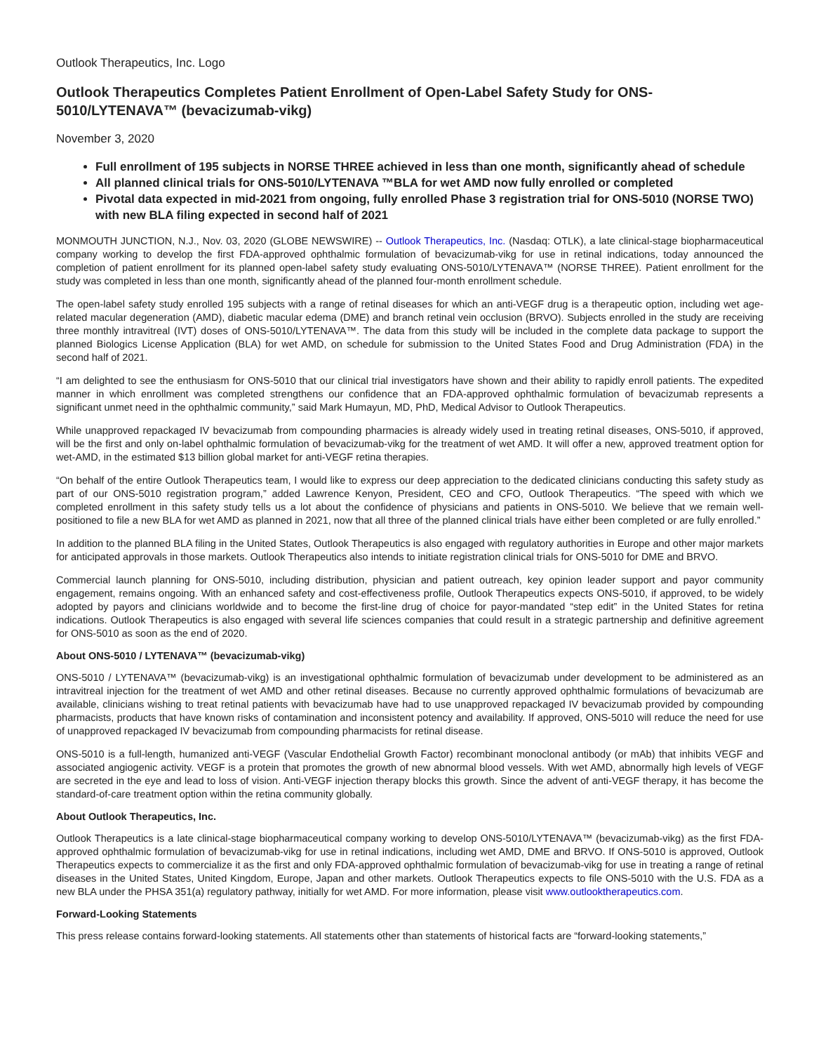Outlook Therapeutics, Inc. Logo
Outlook Therapeutics Completes Patient Enrollment of Open-Label Safety Study for ONS-5010/LYTENAVA™ (bevacizumab-vikg)
November 3, 2020
Full enrollment of 195 subjects in NORSE THREE achieved in less than one month, significantly ahead of schedule
All planned clinical trials for ONS-5010/LYTENAVA ™BLA for wet AMD now fully enrolled or completed
Pivotal data expected in mid-2021 from ongoing, fully enrolled Phase 3 registration trial for ONS-5010 (NORSE TWO) with new BLA filing expected in second half of 2021
MONMOUTH JUNCTION, N.J., Nov. 03, 2020 (GLOBE NEWSWIRE) -- Outlook Therapeutics, Inc. (Nasdaq: OTLK), a late clinical-stage biopharmaceutical company working to develop the first FDA-approved ophthalmic formulation of bevacizumab-vikg for use in retinal indications, today announced the completion of patient enrollment for its planned open-label safety study evaluating ONS-5010/LYTENAVA™ (NORSE THREE). Patient enrollment for the study was completed in less than one month, significantly ahead of the planned four-month enrollment schedule.
The open-label safety study enrolled 195 subjects with a range of retinal diseases for which an anti-VEGF drug is a therapeutic option, including wet age-related macular degeneration (AMD), diabetic macular edema (DME) and branch retinal vein occlusion (BRVO). Subjects enrolled in the study are receiving three monthly intravitreal (IVT) doses of ONS-5010/LYTENAVA™. The data from this study will be included in the complete data package to support the planned Biologics License Application (BLA) for wet AMD, on schedule for submission to the United States Food and Drug Administration (FDA) in the second half of 2021.
“I am delighted to see the enthusiasm for ONS-5010 that our clinical trial investigators have shown and their ability to rapidly enroll patients. The expedited manner in which enrollment was completed strengthens our confidence that an FDA-approved ophthalmic formulation of bevacizumab represents a significant unmet need in the ophthalmic community,” said Mark Humayun, MD, PhD, Medical Advisor to Outlook Therapeutics.
While unapproved repackaged IV bevacizumab from compounding pharmacies is already widely used in treating retinal diseases, ONS-5010, if approved, will be the first and only on-label ophthalmic formulation of bevacizumab-vikg for the treatment of wet AMD. It will offer a new, approved treatment option for wet-AMD, in the estimated $13 billion global market for anti-VEGF retina therapies.
“On behalf of the entire Outlook Therapeutics team, I would like to express our deep appreciation to the dedicated clinicians conducting this safety study as part of our ONS-5010 registration program,” added Lawrence Kenyon, President, CEO and CFO, Outlook Therapeutics. “The speed with which we completed enrollment in this safety study tells us a lot about the confidence of physicians and patients in ONS-5010. We believe that we remain well-positioned to file a new BLA for wet AMD as planned in 2021, now that all three of the planned clinical trials have either been completed or are fully enrolled.”
In addition to the planned BLA filing in the United States, Outlook Therapeutics is also engaged with regulatory authorities in Europe and other major markets for anticipated approvals in those markets. Outlook Therapeutics also intends to initiate registration clinical trials for ONS-5010 for DME and BRVO.
Commercial launch planning for ONS-5010, including distribution, physician and patient outreach, key opinion leader support and payor community engagement, remains ongoing. With an enhanced safety and cost-effectiveness profile, Outlook Therapeutics expects ONS-5010, if approved, to be widely adopted by payors and clinicians worldwide and to become the first-line drug of choice for payor-mandated “step edit” in the United States for retina indications. Outlook Therapeutics is also engaged with several life sciences companies that could result in a strategic partnership and definitive agreement for ONS-5010 as soon as the end of 2020.
About ONS-5010 / LYTENAVA™ (bevacizumab-vikg)
ONS-5010 / LYTENAVA™ (bevacizumab-vikg) is an investigational ophthalmic formulation of bevacizumab under development to be administered as an intravitreal injection for the treatment of wet AMD and other retinal diseases. Because no currently approved ophthalmic formulations of bevacizumab are available, clinicians wishing to treat retinal patients with bevacizumab have had to use unapproved repackaged IV bevacizumab provided by compounding pharmacists, products that have known risks of contamination and inconsistent potency and availability. If approved, ONS-5010 will reduce the need for use of unapproved repackaged IV bevacizumab from compounding pharmacists for retinal disease.
ONS-5010 is a full-length, humanized anti-VEGF (Vascular Endothelial Growth Factor) recombinant monoclonal antibody (or mAb) that inhibits VEGF and associated angiogenic activity. VEGF is a protein that promotes the growth of new abnormal blood vessels. With wet AMD, abnormally high levels of VEGF are secreted in the eye and lead to loss of vision. Anti-VEGF injection therapy blocks this growth. Since the advent of anti-VEGF therapy, it has become the standard-of-care treatment option within the retina community globally.
About Outlook Therapeutics, Inc.
Outlook Therapeutics is a late clinical-stage biopharmaceutical company working to develop ONS-5010/LYTENAVA™ (bevacizumab-vikg) as the first FDA-approved ophthalmic formulation of bevacizumab-vikg for use in retinal indications, including wet AMD, DME and BRVO. If ONS-5010 is approved, Outlook Therapeutics expects to commercialize it as the first and only FDA-approved ophthalmic formulation of bevacizumab-vikg for use in treating a range of retinal diseases in the United States, United Kingdom, Europe, Japan and other markets. Outlook Therapeutics expects to file ONS-5010 with the U.S. FDA as a new BLA under the PHSA 351(a) regulatory pathway, initially for wet AMD. For more information, please visit www.outlooktherapeutics.com.
Forward-Looking Statements
This press release contains forward-looking statements. All statements other than statements of historical facts are “forward-looking statements,”